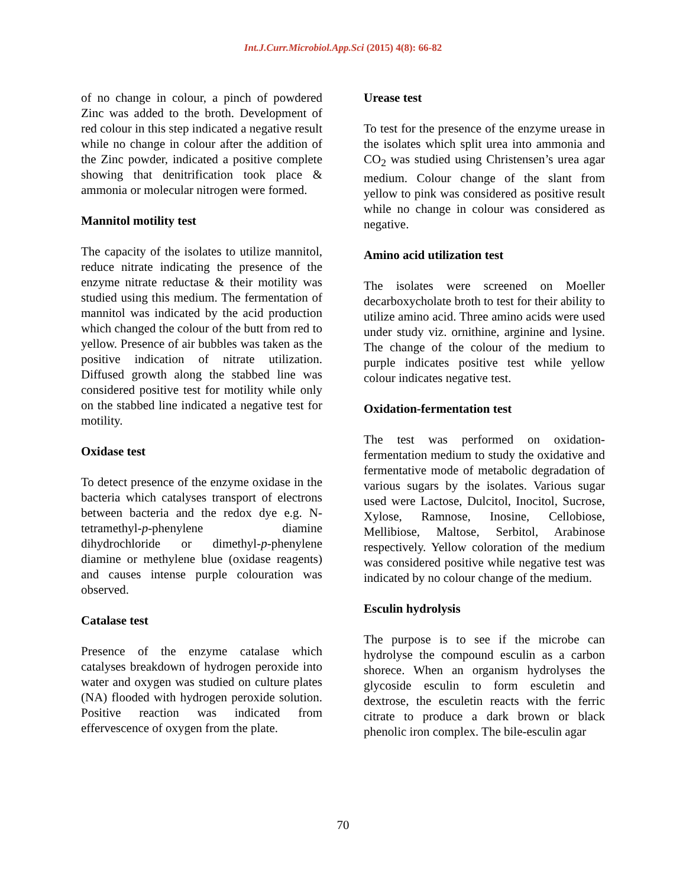Int.J.Curr.Microbiol.App.Sci (2015) 4(8): 66-82
of no change in colour, a pinch of powdered Zinc was added to the broth. Development of red colour in this step indicated a negative result while no change in colour after the addition of the Zinc powder, indicated a positive complete showing that denitrification took place & ammonia or molecular nitrogen were formed.
Mannitol motility test
The capacity of the isolates to utilize mannitol, reduce nitrate indicating the presence of the enzyme nitrate reductase & their motility was studied using this medium. The fermentation of mannitol was indicated by the acid production which changed the colour of the butt from red to yellow. Presence of air bubbles was taken as the positive indication of nitrate utilization. Diffused growth along the stabbed line was considered positive test for motility while only on the stabbed line indicated a negative test for motility.
Oxidase test
To detect presence of the enzyme oxidase in the bacteria which catalyses transport of electrons between bacteria and the redox dye e.g. N-tetramethyl-p-phenylene diamine dihydrochloride or dimethyl-p-phenylene diamine or methylene blue (oxidase reagents) and causes intense purple colouration was observed.
Catalase test
Presence of the enzyme catalase which catalyses breakdown of hydrogen peroxide into water and oxygen was studied on culture plates (NA) flooded with hydrogen peroxide solution. Positive reaction was indicated from effervescence of oxygen from the plate.
Urease test
To test for the presence of the enzyme urease in the isolates which split urea into ammonia and CO<sub>2</sub> was studied using Christensen’s urea agar medium. Colour change of the slant from yellow to pink was considered as positive result while no change in colour was considered as negative.
Amino acid utilization test
The isolates were screened on Moeller decarboxycholate broth to test for their ability to utilize amino acid. Three amino acids were used under study viz. ornithine, arginine and lysine. The change of the colour of the medium to purple indicates positive test while yellow colour indicates negative test.
Oxidation-fermentation test
The test was performed on oxidation-fermentation medium to study the oxidative and fermentative mode of metabolic degradation of various sugars by the isolates. Various sugar used were Lactose, Dulcitol, Inocitol, Sucrose, Xylose, Ramnose, Inosine, Cellobiose, Mellibiose, Maltose, Serbitol, Arabinose respectively. Yellow coloration of the medium was considered positive while negative test was indicated by no colour change of the medium.
Esculin hydrolysis
The purpose is to see if the microbe can hydrolyse the compound esculin as a carbon shorece. When an organism hydrolyses the glycoside esculin to form esculetin and dextrose, the esculetin reacts with the ferric citrate to produce a dark brown or black phenolic iron complex. The bile-esculin agar
70